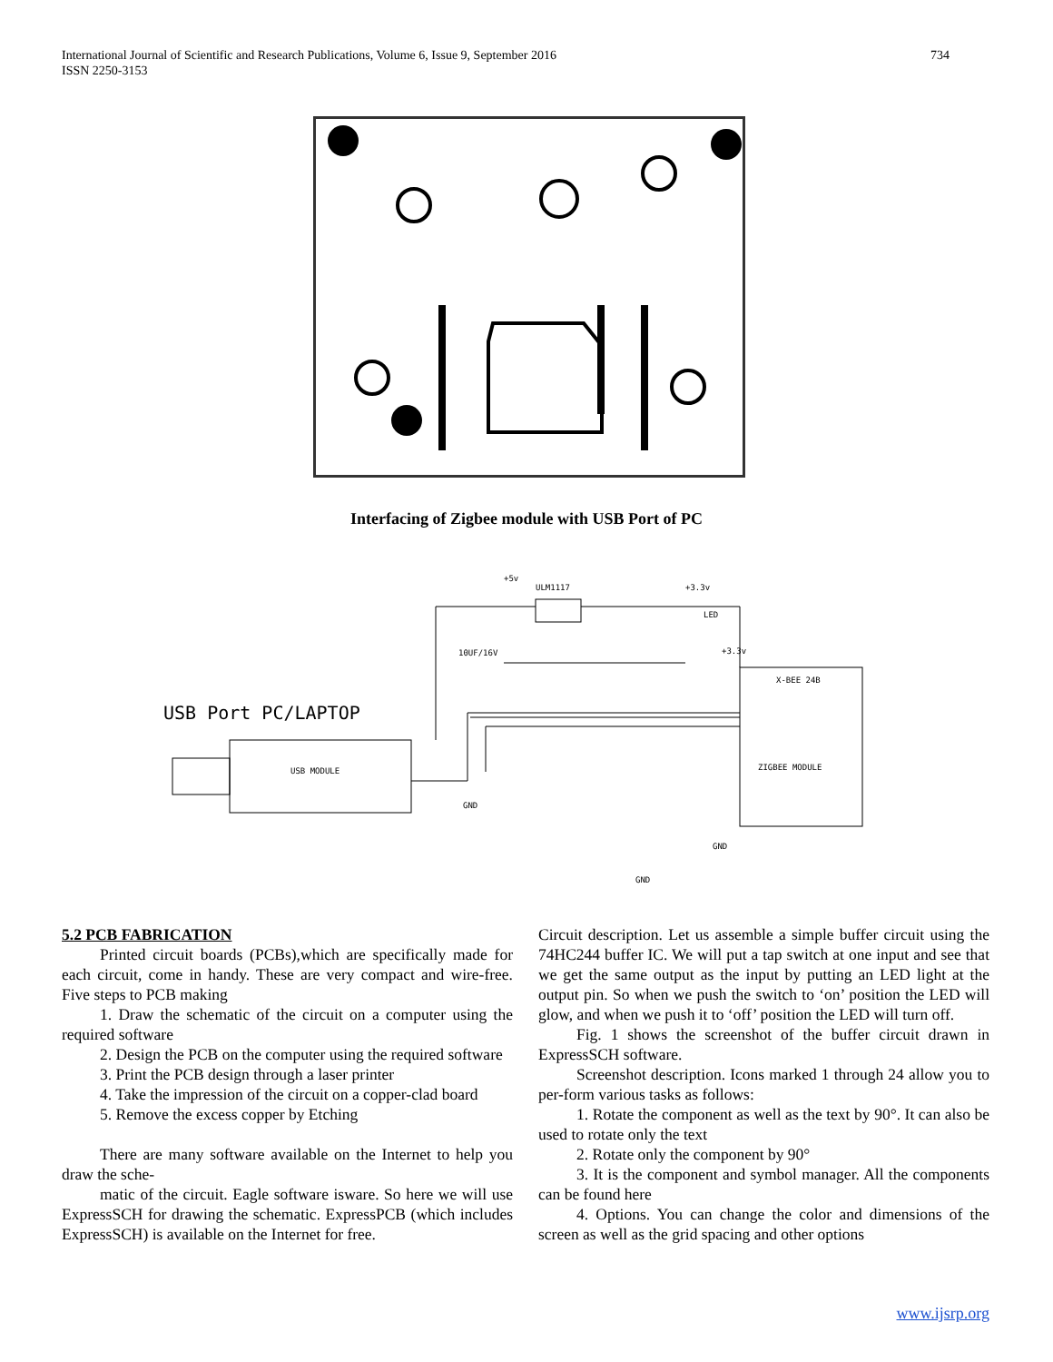734 International Journal of Scientific and Research Publications, Volume 6, Issue 9, September 2016
ISSN 2250-3153
Interfacing of Zigbee module with USB Port of PC
USB Port PC/LAPTOP
USB MODULE
ULM1117
ZIGBEE MODULE
X-BEE 24B
10UF/16V
LED
+3.3v
+3.3v
+5v
GND
GND
GND
5.2 PCB FABRICATION
Printed circuit boards (PCBs),which are specifically made for each circuit, come in handy. These are very compact and wire-free. Five steps to PCB making
1. Draw the schematic of the circuit on a computer using the required software
2. Design the PCB on the computer using the required software
3. Print the PCB design through a laser printer
4. Take the impression of the circuit on a copper-clad board
5. Remove the excess copper by Etching
There are many software available on the Internet to help you draw the sche-
matic of the circuit. Eagle software isware. So here we will use ExpressSCH for drawing the schematic. ExpressPCB (which includes ExpressSCH) is available on the Internet for free.
Circuit description. Let us assemble a simple buffer circuit using the 74HC244 buffer IC. We will put a tap switch at one input and see that we get the same output as the input by putting an LED light at the output pin. So when we push the switch to ‘on’ position the LED will glow, and when we push it to ‘off’ position the LED will turn off.
Fig. 1 shows the screenshot of the buffer circuit drawn in ExpressSCH software.
Screenshot description. Icons marked 1 through 24 allow you to per-form various tasks as follows:
1. Rotate the component as well as the text by 90°. It can also be used to rotate only the text
2. Rotate only the component by 90°
3. It is the component and symbol manager. All the components can be found here
4. Options. You can change the color and dimensions of the screen as well as the grid spacing and other options
www.ijsrp.org